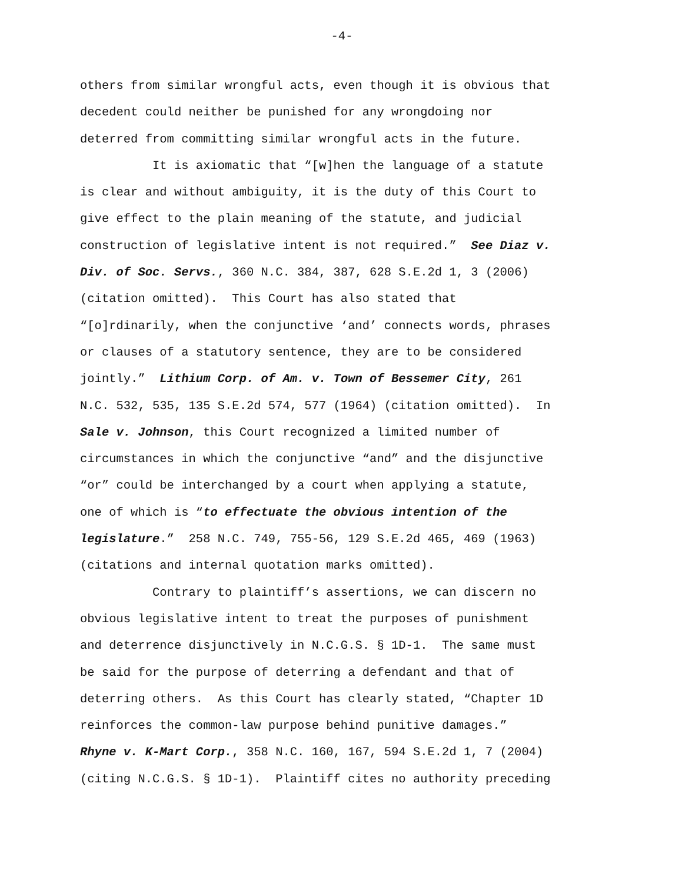-4-
others from similar wrongful acts, even though it is obvious that decedent could neither be punished for any wrongdoing nor deterred from committing similar wrongful acts in the future.
It is axiomatic that “[w]hen the language of a statute is clear and without ambiguity, it is the duty of this Court to give effect to the plain meaning of the statute, and judicial construction of legislative intent is not required.” See Diaz v. Div. of Soc. Servs., 360 N.C. 384, 387, 628 S.E.2d 1, 3 (2006) (citation omitted). This Court has also stated that “[o]rdinarily, when the conjunctive ‘and’ connects words, phrases or clauses of a statutory sentence, they are to be considered jointly.” Lithium Corp. of Am. v. Town of Bessemer City, 261 N.C. 532, 535, 135 S.E.2d 574, 577 (1964) (citation omitted). In Sale v. Johnson, this Court recognized a limited number of circumstances in which the conjunctive “and” and the disjunctive “or” could be interchanged by a court when applying a statute, one of which is “to effectuate the obvious intention of the legislature.” 258 N.C. 749, 755-56, 129 S.E.2d 465, 469 (1963) (citations and internal quotation marks omitted).
Contrary to plaintiff’s assertions, we can discern no obvious legislative intent to treat the purposes of punishment and deterrence disjunctively in N.C.G.S. § 1D-1. The same must be said for the purpose of deterring a defendant and that of deterring others. As this Court has clearly stated, “Chapter 1D reinforces the common-law purpose behind punitive damages.” Rhyne v. K-Mart Corp., 358 N.C. 160, 167, 594 S.E.2d 1, 7 (2004) (citing N.C.G.S. § 1D-1). Plaintiff cites no authority preceding